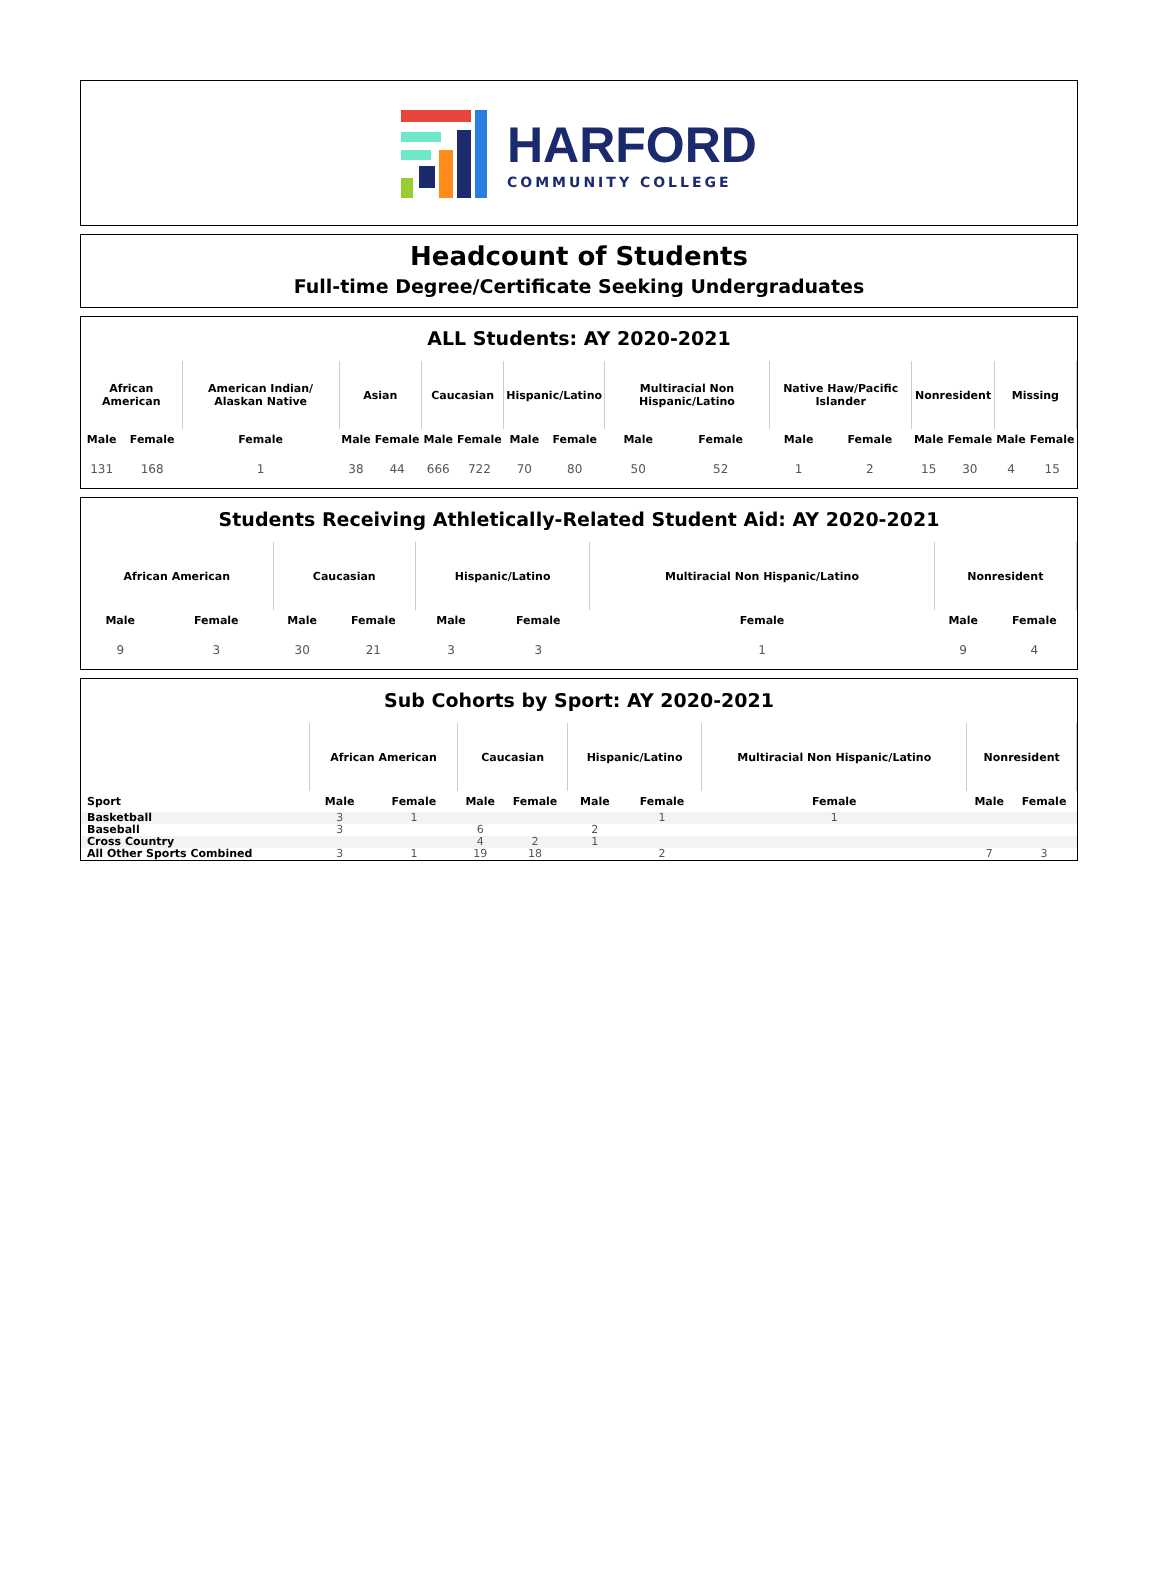HARFORD
COMMUNITY COLLEGE
Headcount of Students
Full-time Degree/Certificate Seeking Undergraduates
ALL Students: AY 2020-2021
| African American | | American Indian/ Alaskan Native | Asian | | Caucasian | | Hispanic/Latino | | Multiracial Non Hispanic/Latino | | Native Haw/Pacific Islander | | Nonresident | | Missing | |
| --- | --- | --- | --- | --- | --- | --- | --- | --- | --- | --- | --- | --- | --- | --- | --- | --- |
| Male | Female | Female | Male | Female | Male | Female | Male | Female | Male | Female | Male | Female | Male | Female | Male | Female |
| 131 | 168 | 1 | 38 | 44 | 666 | 722 | 70 | 80 | 50 | 52 | 1 | 2 | 15 | 30 | 4 | 15 |
Students Receiving Athletically-Related Student Aid: AY 2020-2021
| African American | | Caucasian | | Hispanic/Latino | | Multiracial Non Hispanic/Latino | Nonresident | |
| --- | --- | --- | --- | --- | --- | --- | --- | --- |
| Male | Female | Male | Female | Male | Female | Female | Male | Female |
| 9 | 3 | 30 | 21 | 3 | 3 | 1 | 9 | 4 |
Sub Cohorts by Sport: AY 2020-2021
| | African American | | Caucasian | | Hispanic/Latino | | Multiracial Non Hispanic/Latino | Nonresident | |
| --- | --- | --- | --- | --- | --- | --- | --- | --- | --- |
| Sport | Male | Female | Male | Female | Male | Female | Female | Male | Female |
| Basketball | 3 | 1 | | | | 1 | 1 | | |
| Baseball | 3 | | 6 | | 2 | | | | |
| Cross Country | | | 4 | 2 | 1 | | | | |
| All Other Sports Combined | 3 | 1 | 19 | 18 | | 2 | | 7 | 3 |